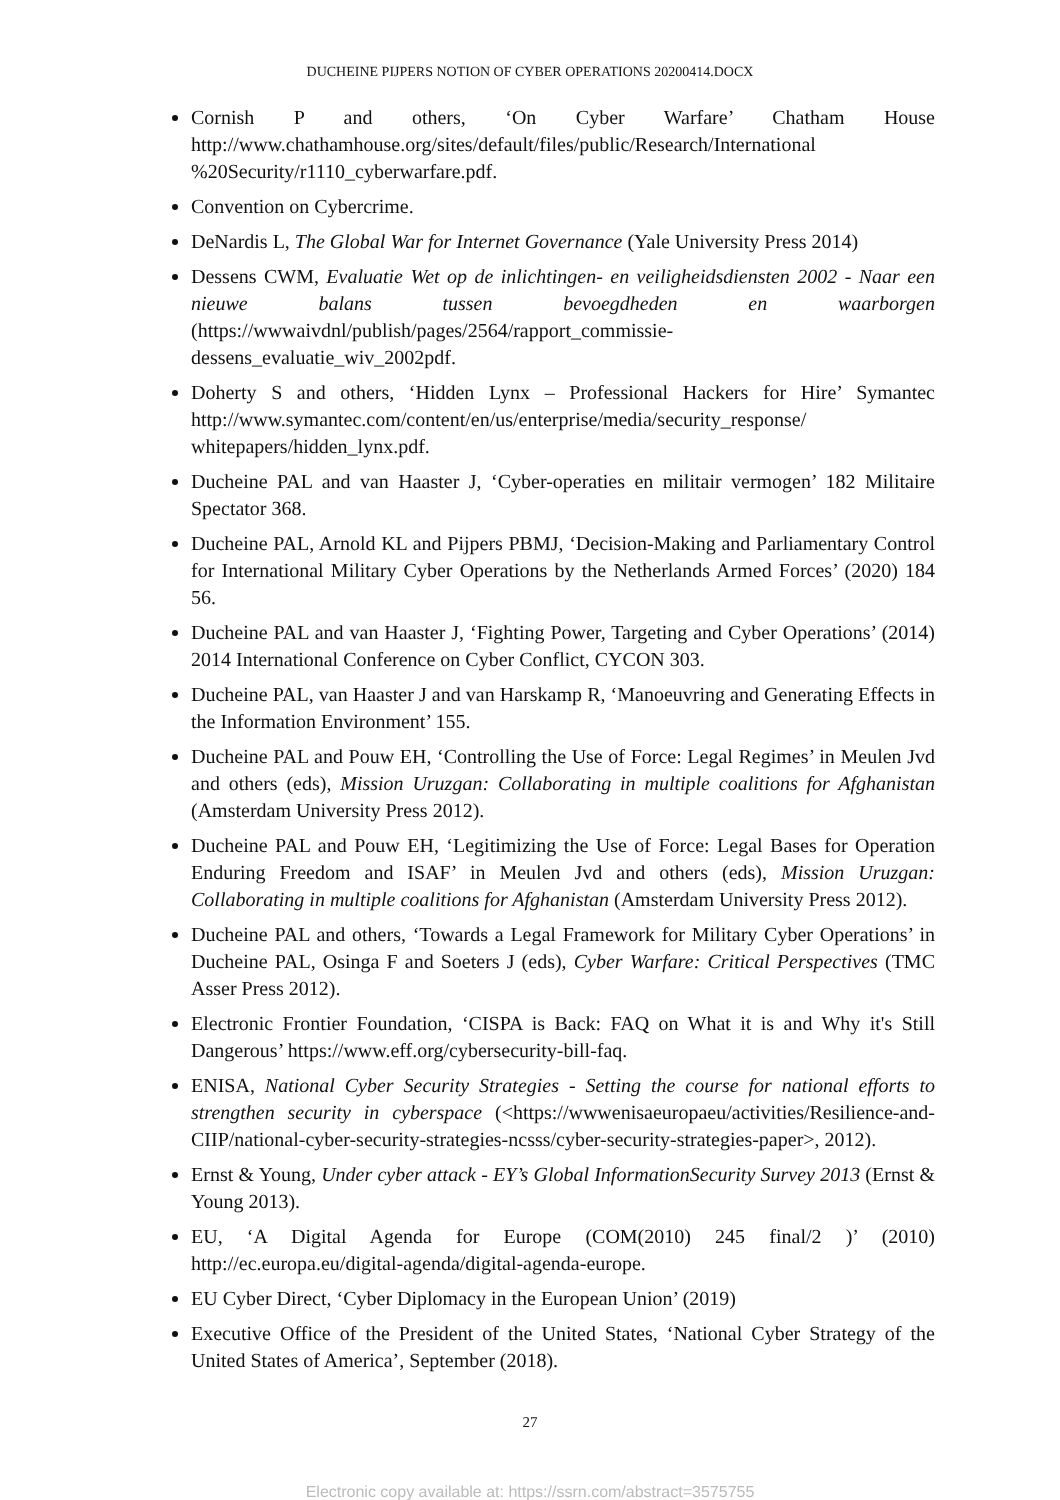DUCHEINE PIJPERS NOTION OF CYBER OPERATIONS 20200414.DOCX
Cornish P and others, ‘On Cyber Warfare’ Chatham House http://www.chathamhouse.org/sites/default/files/public/Research/International %20Security/r1110_cyberwarfare.pdf.
Convention on Cybercrime.
DeNardis L, The Global War for Internet Governance (Yale University Press 2014)
Dessens CWM, Evaluatie Wet op de inlichtingen- en veiligheidsdiensten 2002 - Naar een nieuwe balans tussen bevoegdheden en waarborgen (https://wwwaivdnl/publish/pages/2564/rapport_commissie-dessens_evaluatie_wiv_2002pdf.
Doherty S and others, ‘Hidden Lynx – Professional Hackers for Hire’ Symantec http://www.symantec.com/content/en/us/enterprise/media/security_response/ whitepapers/hidden_lynx.pdf.
Ducheine PAL and van Haaster J, ‘Cyber-operaties en militair vermogen’ 182 Militaire Spectator 368.
Ducheine PAL, Arnold KL and Pijpers PBMJ, ‘Decision-Making and Parliamentary Control for International Military Cyber Operations by the Netherlands Armed Forces’ (2020) 184 56.
Ducheine PAL and van Haaster J, ‘Fighting Power, Targeting and Cyber Operations’ (2014) 2014 International Conference on Cyber Conflict, CYCON 303.
Ducheine PAL, van Haaster J and van Harskamp R, ‘Manoeuvring and Generating Effects in the Information Environment’ 155.
Ducheine PAL and Pouw EH, ‘Controlling the Use of Force: Legal Regimes’ in Meulen Jvd and others (eds), Mission Uruzgan: Collaborating in multiple coalitions for Afghanistan (Amsterdam University Press 2012).
Ducheine PAL and Pouw EH, ‘Legitimizing the Use of Force: Legal Bases for Operation Enduring Freedom and ISAF’ in Meulen Jvd and others (eds), Mission Uruzgan: Collaborating in multiple coalitions for Afghanistan (Amsterdam University Press 2012).
Ducheine PAL and others, ‘Towards a Legal Framework for Military Cyber Operations’ in Ducheine PAL, Osinga F and Soeters J (eds), Cyber Warfare: Critical Perspectives (TMC Asser Press 2012).
Electronic Frontier Foundation, ‘CISPA is Back: FAQ on What it is and Why it's Still Dangerous’ https://www.eff.org/cybersecurity-bill-faq.
ENISA, National Cyber Security Strategies - Setting the course for national efforts to strengthen security in cyberspace (<https://wwwenisaeuropaeu/activities/Resilience-and-CIIP/national-cyber-security-strategies-ncsss/cyber-security-strategies-paper>, 2012).
Ernst & Young, Under cyber attack - EY’s Global InformationSecurity Survey 2013 (Ernst & Young 2013).
EU, ‘A Digital Agenda for Europe (COM(2010) 245 final/2 )’ (2010) http://ec.europa.eu/digital-agenda/digital-agenda-europe.
EU Cyber Direct, ‘Cyber Diplomacy in the European Union’ (2019)
Executive Office of the President of the United States, ‘National Cyber Strategy of the United States of America’, September (2018).
27
Electronic copy available at: https://ssrn.com/abstract=3575755